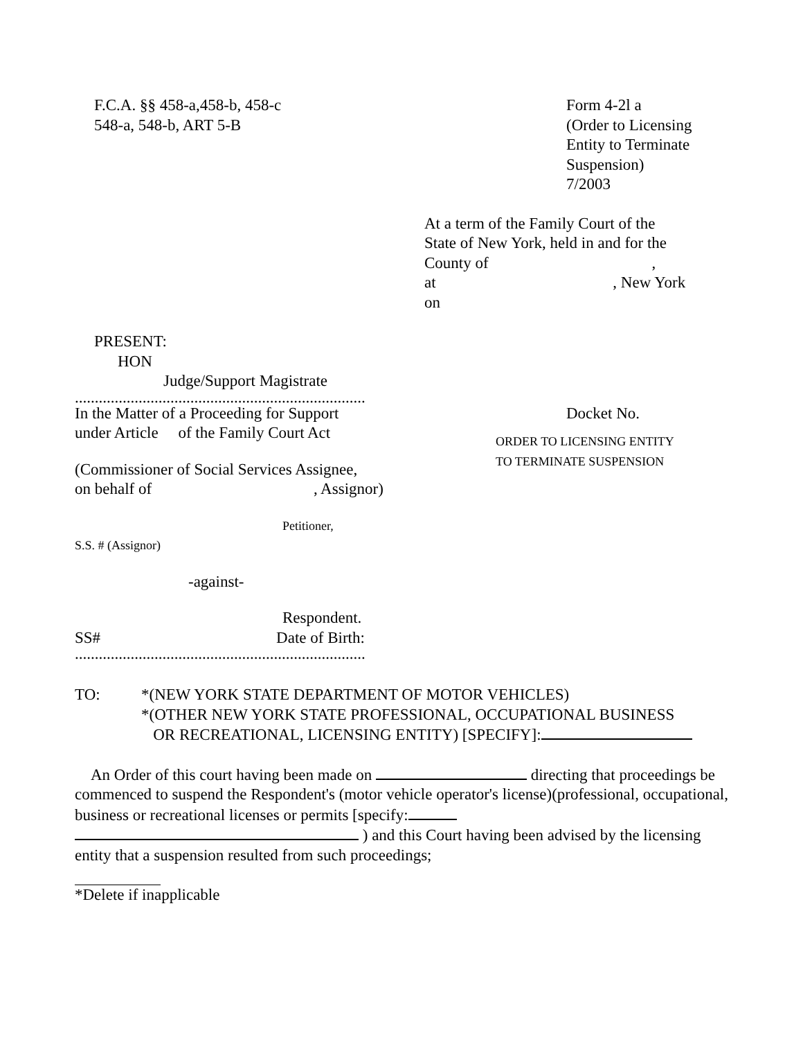F.C.A. §§ 458-a,458-b, 458-c
548-a, 548-b, ART 5-B
Form 4-2l a
(Order to Licensing
Entity to Terminate
Suspension)
7/2003
At a term of the Family Court of the
State of New York, held in and for the
County of ,
at , New York
on
PRESENT:
HON
Judge/Support Magistrate
.........................................................................
In the Matter of a Proceeding for Support
under Article of the Family Court Act
(Commissioner of Social Services Assignee,
on behalf of , Assignor)
Petitioner,
S.S. # (Assignor)
-against-
Respondent.
SS# Date of Birth:
.........................................................................
Docket No.
ORDER TO LICENSING ENTITY
TO TERMINATE SUSPENSION
TO: *(NEW YORK STATE DEPARTMENT OF MOTOR VEHICLES)
*(OTHER NEW YORK STATE PROFESSIONAL, OCCUPATIONAL BUSINESS
OR RECREATIONAL, LICENSING ENTITY) [SPECIFY]:
An Order of this court having been made on directing that proceedings be commenced to suspend the Respondent's (motor vehicle operator's license)(professional, occupational, business or recreational licenses or permits [specify: ) and this Court having been advised by the licensing entity that a suspension resulted from such proceedings;
*Delete if inapplicable